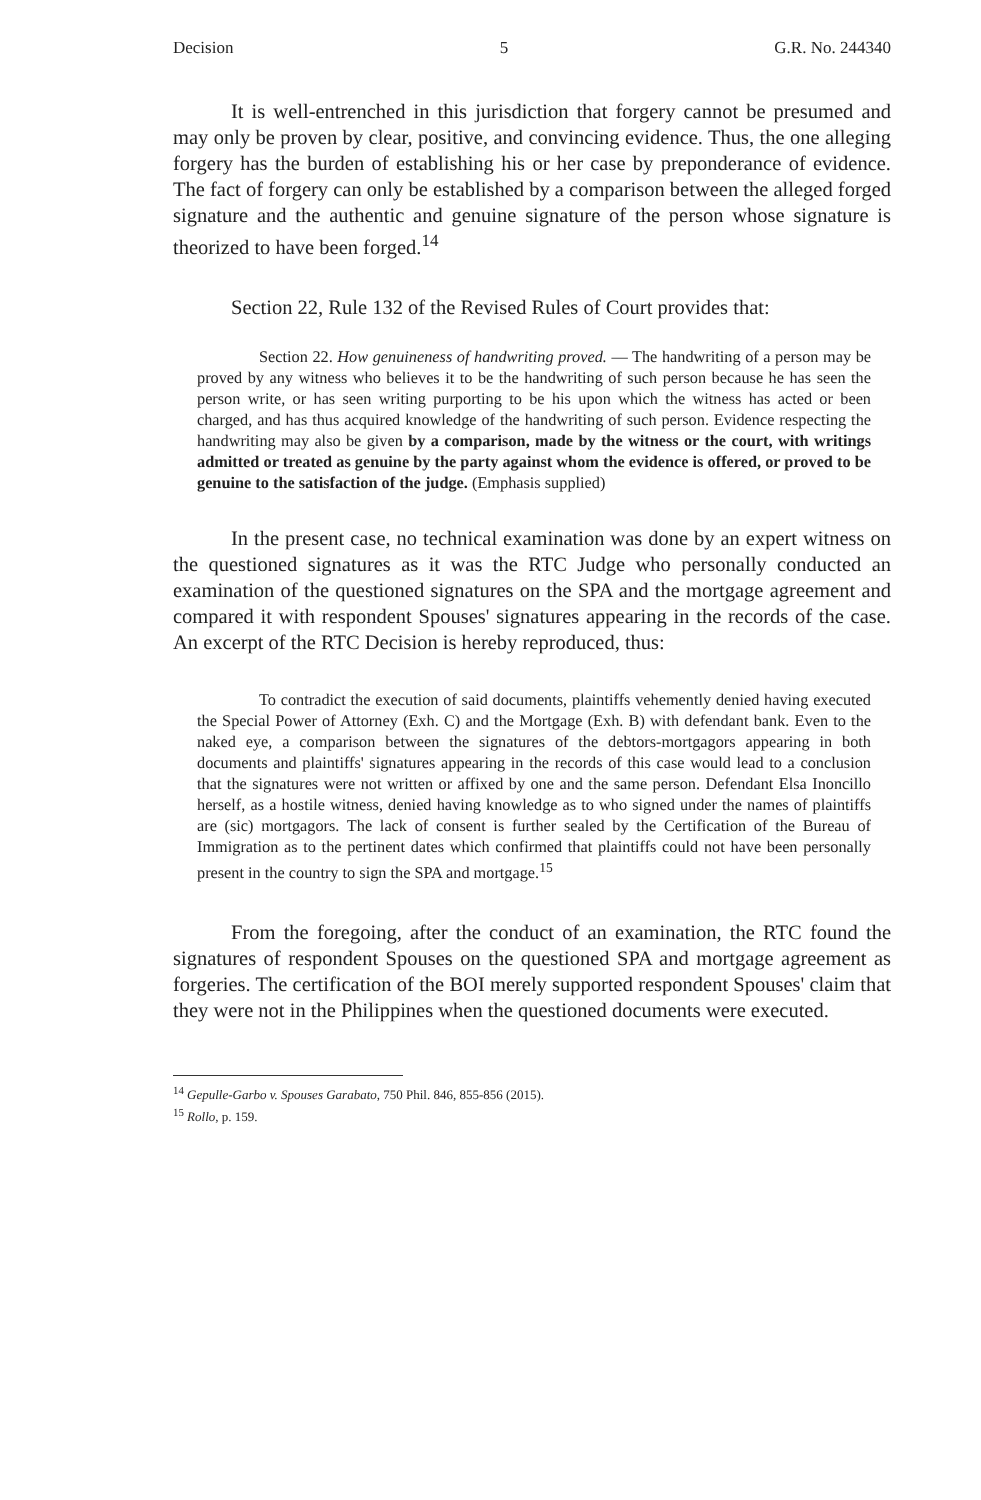Decision 5 G.R. No. 244340
It is well-entrenched in this jurisdiction that forgery cannot be presumed and may only be proven by clear, positive, and convincing evidence. Thus, the one alleging forgery has the burden of establishing his or her case by preponderance of evidence. The fact of forgery can only be established by a comparison between the alleged forged signature and the authentic and genuine signature of the person whose signature is theorized to have been forged.<sup>14</sup>
Section 22, Rule 132 of the Revised Rules of Court provides that:
Section 22. How genuineness of handwriting proved. — The handwriting of a person may be proved by any witness who believes it to be the handwriting of such person because he has seen the person write, or has seen writing purporting to be his upon which the witness has acted or been charged, and has thus acquired knowledge of the handwriting of such person. Evidence respecting the handwriting may also be given by a comparison, made by the witness or the court, with writings admitted or treated as genuine by the party against whom the evidence is offered, or proved to be genuine to the satisfaction of the judge. (Emphasis supplied)
In the present case, no technical examination was done by an expert witness on the questioned signatures as it was the RTC Judge who personally conducted an examination of the questioned signatures on the SPA and the mortgage agreement and compared it with respondent Spouses' signatures appearing in the records of the case. An excerpt of the RTC Decision is hereby reproduced, thus:
To contradict the execution of said documents, plaintiffs vehemently denied having executed the Special Power of Attorney (Exh. C) and the Mortgage (Exh. B) with defendant bank. Even to the naked eye, a comparison between the signatures of the debtors-mortgagors appearing in both documents and plaintiffs' signatures appearing in the records of this case would lead to a conclusion that the signatures were not written or affixed by one and the same person. Defendant Elsa Inoncillo herself, as a hostile witness, denied having knowledge as to who signed under the names of plaintiffs are (sic) mortgagors. The lack of consent is further sealed by the Certification of the Bureau of Immigration as to the pertinent dates which confirmed that plaintiffs could not have been personally present in the country to sign the SPA and mortgage.<sup>15</sup>
From the foregoing, after the conduct of an examination, the RTC found the signatures of respondent Spouses on the questioned SPA and mortgage agreement as forgeries. The certification of the BOI merely supported respondent Spouses' claim that they were not in the Philippines when the questioned documents were executed.
<sup>14</sup> Gepulle-Garbo v. Spouses Garabato, 750 Phil. 846, 855-856 (2015).
<sup>15</sup> Rollo, p. 159.